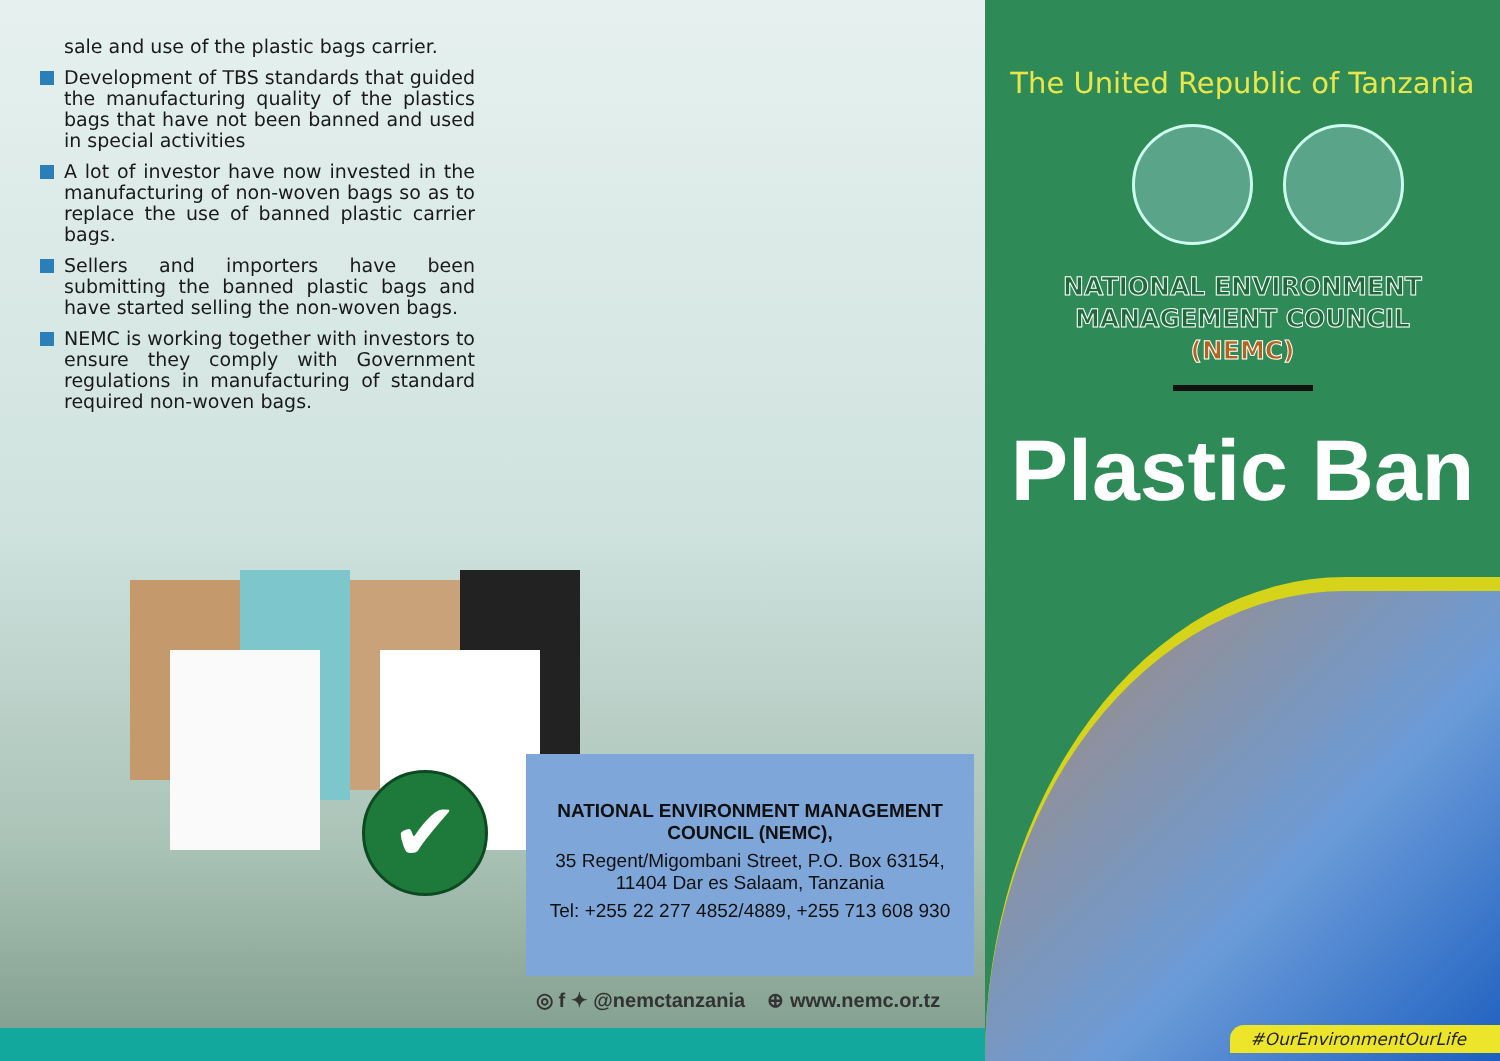sale and use of the plastic bags carrier.
Development of TBS standards that guided the manufacturing quality of the plastics bags that have not been banned and used in special activities
A lot of investor have now invested in the manufacturing of non-woven bags so as to replace the use of banned plastic carrier bags.
Sellers and importers have been submitting the banned plastic bags and have started selling the non-woven bags.
NEMC is working together with investors to ensure they comply with Government regulations in manufacturing of standard required non-woven bags.
✔
NATIONAL ENVIRONMENT MANAGEMENT
COUNCIL (NEMC),
35 Regent/Migombani Street, P.O. Box 63154,
11404 Dar es Salaam, Tanzania
Tel: +255 22 277 4852/4889, +255 713 608 930
◎ f ✦ @nemctanzania ⊕ www.nemc.or.tz
The United Republic of Tanzania
NATIONAL ENVIRONMENT
MANAGEMENT COUNCIL
(NEMC)
Plastic Ban
#OurEnvironmentOurLife